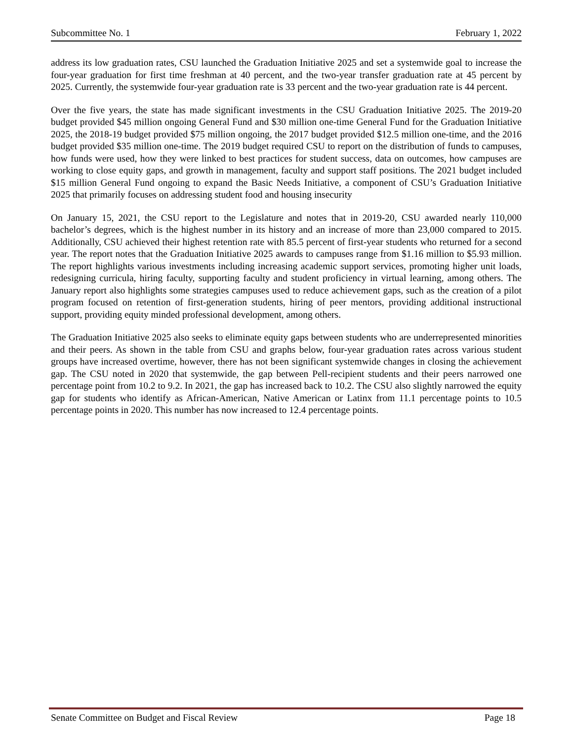Subcommittee No. 1 February 1, 2022
address its low graduation rates, CSU launched the Graduation Initiative 2025 and set a systemwide goal to increase the four-year graduation for first time freshman at 40 percent, and the two-year transfer graduation rate at 45 percent by 2025. Currently, the systemwide four-year graduation rate is 33 percent and the two-year graduation rate is 44 percent.
Over the five years, the state has made significant investments in the CSU Graduation Initiative 2025. The 2019-20 budget provided $45 million ongoing General Fund and $30 million one-time General Fund for the Graduation Initiative 2025, the 2018-19 budget provided $75 million ongoing, the 2017 budget provided $12.5 million one-time, and the 2016 budget provided $35 million one-time. The 2019 budget required CSU to report on the distribution of funds to campuses, how funds were used, how they were linked to best practices for student success, data on outcomes, how campuses are working to close equity gaps, and growth in management, faculty and support staff positions. The 2021 budget included $15 million General Fund ongoing to expand the Basic Needs Initiative, a component of CSU’s Graduation Initiative 2025 that primarily focuses on addressing student food and housing insecurity
On January 15, 2021, the CSU report to the Legislature and notes that in 2019-20, CSU awarded nearly 110,000 bachelor’s degrees, which is the highest number in its history and an increase of more than 23,000 compared to 2015. Additionally, CSU achieved their highest retention rate with 85.5 percent of first-year students who returned for a second year. The report notes that the Graduation Initiative 2025 awards to campuses range from $1.16 million to $5.93 million. The report highlights various investments including increasing academic support services, promoting higher unit loads, redesigning curricula, hiring faculty, supporting faculty and student proficiency in virtual learning, among others. The January report also highlights some strategies campuses used to reduce achievement gaps, such as the creation of a pilot program focused on retention of first-generation students, hiring of peer mentors, providing additional instructional support, providing equity minded professional development, among others.
The Graduation Initiative 2025 also seeks to eliminate equity gaps between students who are underrepresented minorities and their peers. As shown in the table from CSU and graphs below, four-year graduation rates across various student groups have increased overtime, however, there has not been significant systemwide changes in closing the achievement gap. The CSU noted in 2020 that systemwide, the gap between Pell-recipient students and their peers narrowed one percentage point from 10.2 to 9.2. In 2021, the gap has increased back to 10.2. The CSU also slightly narrowed the equity gap for students who identify as African-American, Native American or Latinx from 11.1 percentage points to 10.5 percentage points in 2020. This number has now increased to 12.4 percentage points.
Senate Committee on Budget and Fiscal Review Page 18